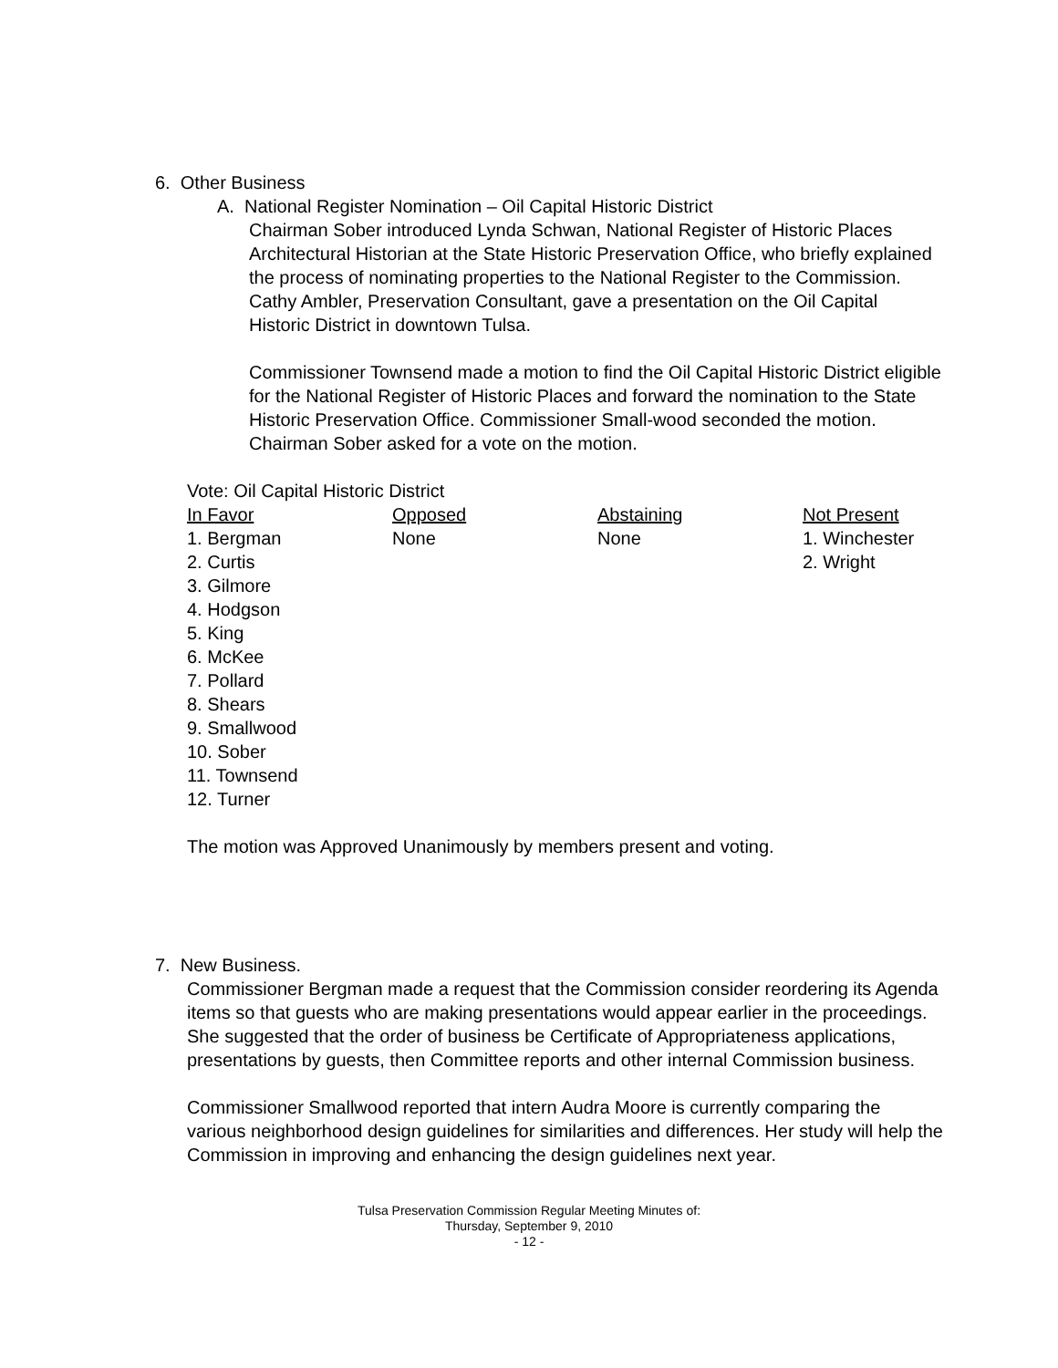6. Other Business
A. National Register Nomination – Oil Capital Historic District
Chairman Sober introduced Lynda Schwan, National Register of Historic Places Architectural Historian at the State Historic Preservation Office, who briefly explained the process of nominating properties to the National Register to the Commission. Cathy Ambler, Preservation Consultant, gave a presentation on the Oil Capital Historic District in downtown Tulsa.
Commissioner Townsend made a motion to find the Oil Capital Historic District eligible for the National Register of Historic Places and forward the nomination to the State Historic Preservation Office. Commissioner Small-wood seconded the motion. Chairman Sober asked for a vote on the motion.
Vote: Oil Capital Historic District
| In Favor | Opposed | Abstaining | Not Present |
| --- | --- | --- | --- |
| 1. Bergman | None | None | 1. Winchester |
| 2. Curtis | | | 2. Wright |
| 3. Gilmore | | | |
| 4. Hodgson | | | |
| 5. King | | | |
| 6. McKee | | | |
| 7. Pollard | | | |
| 8. Shears | | | |
| 9. Smallwood | | | |
| 10. Sober | | | |
| 11. Townsend | | | |
| 12. Turner | | | |
The motion was Approved Unanimously by members present and voting.
7. New Business.
Commissioner Bergman made a request that the Commission consider reordering its Agenda items so that guests who are making presentations would appear earlier in the proceedings. She suggested that the order of business be Certificate of Appropriateness applications, presentations by guests, then Committee reports and other internal Commission business.
Commissioner Smallwood reported that intern Audra Moore is currently comparing the various neighborhood design guidelines for similarities and differences. Her study will help the Commission in improving and enhancing the design guidelines next year.
Tulsa Preservation Commission Regular Meeting Minutes of:
Thursday, September 9, 2010
- 12 -